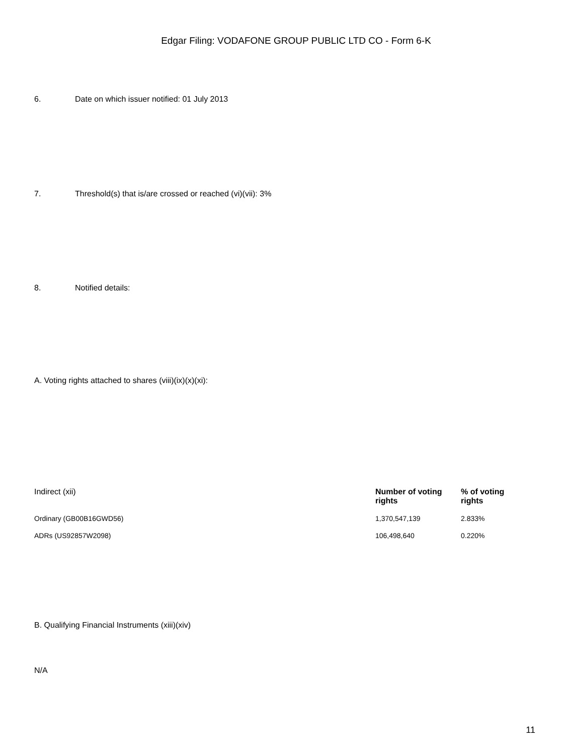Edgar Filing: VODAFONE GROUP PUBLIC LTD CO - Form 6-K
6. Date on which issuer notified: 01 July 2013
7. Threshold(s) that is/are crossed or reached (vi)(vii): 3%
8. Notified details:
A. Voting rights attached to shares (viii)(ix)(x)(xi):
| Indirect (xii) | Number of voting rights | % of voting rights |
| --- | --- | --- |
| Ordinary (GB00B16GWD56) | 1,370,547,139 | 2.833% |
| ADRs (US92857W2098) | 106,498,640 | 0.220% |
B. Qualifying Financial Instruments (xiii)(xiv)
N/A
11